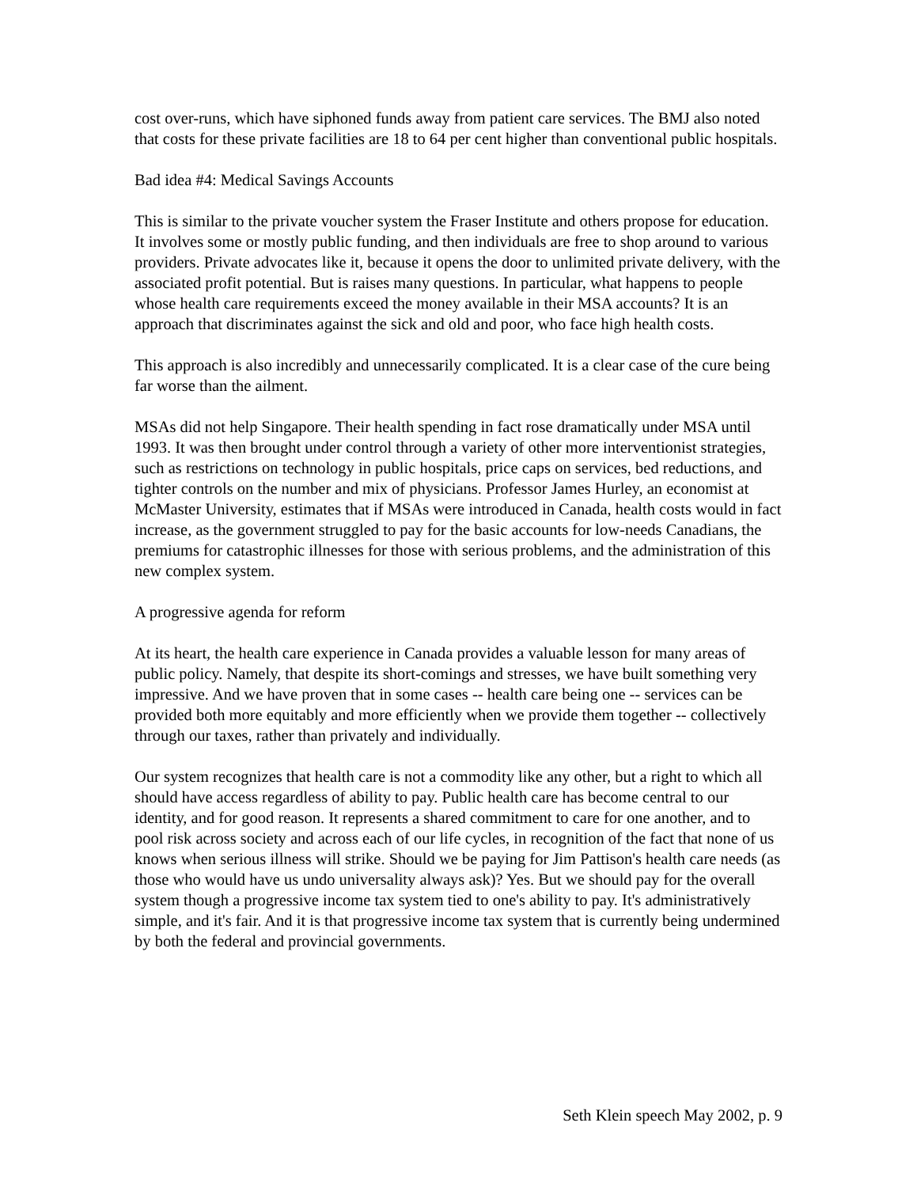cost over-runs, which have siphoned funds away from patient care services. The BMJ also noted that costs for these private facilities are 18 to 64 per cent higher than conventional public hospitals.
Bad idea #4: Medical Savings Accounts
This is similar to the private voucher system the Fraser Institute and others propose for education. It involves some or mostly public funding, and then individuals are free to shop around to various providers. Private advocates like it, because it opens the door to unlimited private delivery, with the associated profit potential. But is raises many questions. In particular, what happens to people whose health care requirements exceed the money available in their MSA accounts? It is an approach that discriminates against the sick and old and poor, who face high health costs.
This approach is also incredibly and unnecessarily complicated. It is a clear case of the cure being far worse than the ailment.
MSAs did not help Singapore. Their health spending in fact rose dramatically under MSA until 1993. It was then brought under control through a variety of other more interventionist strategies, such as restrictions on technology in public hospitals, price caps on services, bed reductions, and tighter controls on the number and mix of physicians. Professor James Hurley, an economist at McMaster University, estimates that if MSAs were introduced in Canada, health costs would in fact increase, as the government struggled to pay for the basic accounts for low-needs Canadians, the premiums for catastrophic illnesses for those with serious problems, and the administration of this new complex system.
A progressive agenda for reform
At its heart, the health care experience in Canada provides a valuable lesson for many areas of public policy. Namely, that despite its short-comings and stresses, we have built something very impressive. And we have proven that in some cases -- health care being one -- services can be provided both more equitably and more efficiently when we provide them together -- collectively through our taxes, rather than privately and individually.
Our system recognizes that health care is not a commodity like any other, but a right to which all should have access regardless of ability to pay. Public health care has become central to our identity, and for good reason. It represents a shared commitment to care for one another, and to pool risk across society and across each of our life cycles, in recognition of the fact that none of us knows when serious illness will strike. Should we be paying for Jim Pattison's health care needs (as those who would have us undo universality always ask)? Yes. But we should pay for the overall system though a progressive income tax system tied to one's ability to pay. It's administratively simple, and it's fair. And it is that progressive income tax system that is currently being undermined by both the federal and provincial governments.
Seth Klein speech May 2002, p. 9